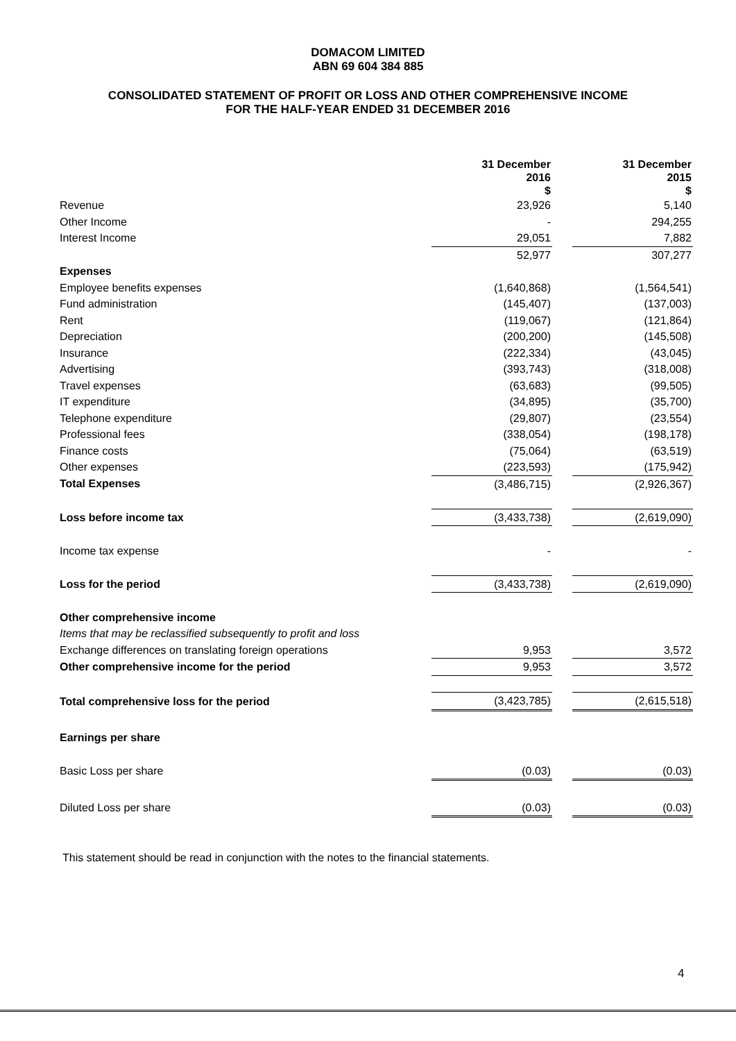DOMACOM LIMITED
ABN 69 604 384 885
CONSOLIDATED STATEMENT OF PROFIT OR LOSS AND OTHER COMPREHENSIVE INCOME
FOR THE HALF-YEAR ENDED 31 DECEMBER 2016
| | 31 December 2016 $ | | 31 December 2015 $ |
| --- | --- | --- | --- |
| Revenue | 23,926 | | 5,140 |
| Other Income | - | | 294,255 |
| Interest Income | 29,051 | | 7,882 |
| | 52,977 | | 307,277 |
| Expenses | | | |
| Employee benefits expenses | (1,640,868) | | (1,564,541) |
| Fund administration | (145,407) | | (137,003) |
| Rent | (119,067) | | (121,864) |
| Depreciation | (200,200) | | (145,508) |
| Insurance | (222,334) | | (43,045) |
| Advertising | (393,743) | | (318,008) |
| Travel expenses | (63,683) | | (99,505) |
| IT expenditure | (34,895) | | (35,700) |
| Telephone expenditure | (29,807) | | (23,554) |
| Professional fees | (338,054) | | (198,178) |
| Finance costs | (75,064) | | (63,519) |
| Other expenses | (223,593) | | (175,942) |
| Total Expenses | (3,486,715) | | (2,926,367) |
| Loss before income tax | (3,433,738) | | (2,619,090) |
| Income tax expense | - | | - |
| Loss for the period | (3,433,738) | | (2,619,090) |
| Other comprehensive income | | | |
| Items that may be reclassified subsequently to profit and loss | | | |
| Exchange differences on translating foreign operations | 9,953 | | 3,572 |
| Other comprehensive income for the period | 9,953 | | 3,572 |
| Total comprehensive loss for the period | (3,423,785) | | (2,615,518) |
| Earnings per share | | | |
| Basic Loss per share | (0.03) | | (0.03) |
| Diluted Loss per share | (0.03) | | (0.03) |
This statement should be read in conjunction with the notes to the financial statements.
4